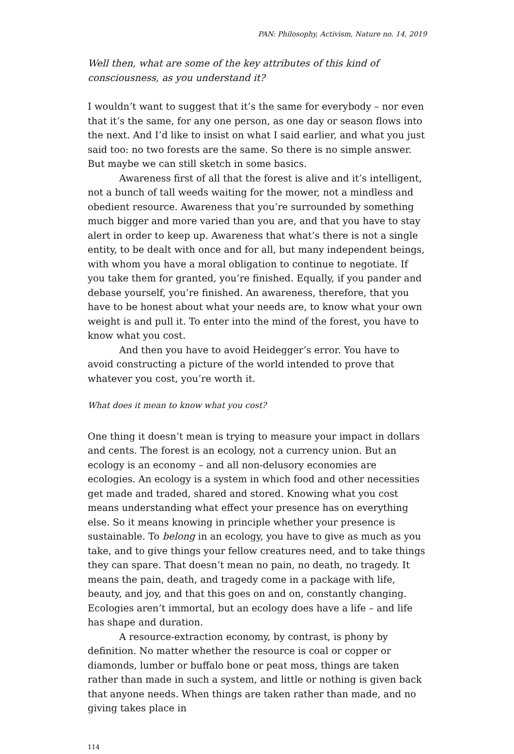PAN: Philosophy, Activism, Nature no. 14, 2019
Well then, what are some of the key attributes of this kind of consciousness, as you understand it?
I wouldn’t want to suggest that it’s the same for everybody – nor even that it’s the same, for any one person, as one day or season flows into the next. And I’d like to insist on what I said earlier, and what you just said too: no two forests are the same. So there is no simple answer. But maybe we can still sketch in some basics.
Awareness first of all that the forest is alive and it’s intelligent, not a bunch of tall weeds waiting for the mower, not a mindless and obedient resource. Awareness that you’re surrounded by something much bigger and more varied than you are, and that you have to stay alert in order to keep up. Awareness that what’s there is not a single entity, to be dealt with once and for all, but many independent beings, with whom you have a moral obligation to continue to negotiate. If you take them for granted, you’re finished. Equally, if you pander and debase yourself, you’re finished. An awareness, therefore, that you have to be honest about what your needs are, to know what your own weight is and pull it. To enter into the mind of the forest, you have to know what you cost.
And then you have to avoid Heidegger’s error. You have to avoid constructing a picture of the world intended to prove that whatever you cost, you’re worth it.
What does it mean to know what you cost?
One thing it doesn’t mean is trying to measure your impact in dollars and cents. The forest is an ecology, not a currency union. But an ecology is an economy – and all non-delusory economies are ecologies. An ecology is a system in which food and other necessities get made and traded, shared and stored. Knowing what you cost means understanding what effect your presence has on everything else. So it means knowing in principle whether your presence is sustainable. To belong in an ecology, you have to give as much as you take, and to give things your fellow creatures need, and to take things they can spare. That doesn’t mean no pain, no death, no tragedy. It means the pain, death, and tragedy come in a package with life, beauty, and joy, and that this goes on and on, constantly changing. Ecologies aren’t immortal, but an ecology does have a life – and life has shape and duration.
A resource-extraction economy, by contrast, is phony by definition. No matter whether the resource is coal or copper or diamonds, lumber or buffalo bone or peat moss, things are taken rather than made in such a system, and little or nothing is given back that anyone needs. When things are taken rather than made, and no giving takes place in
114